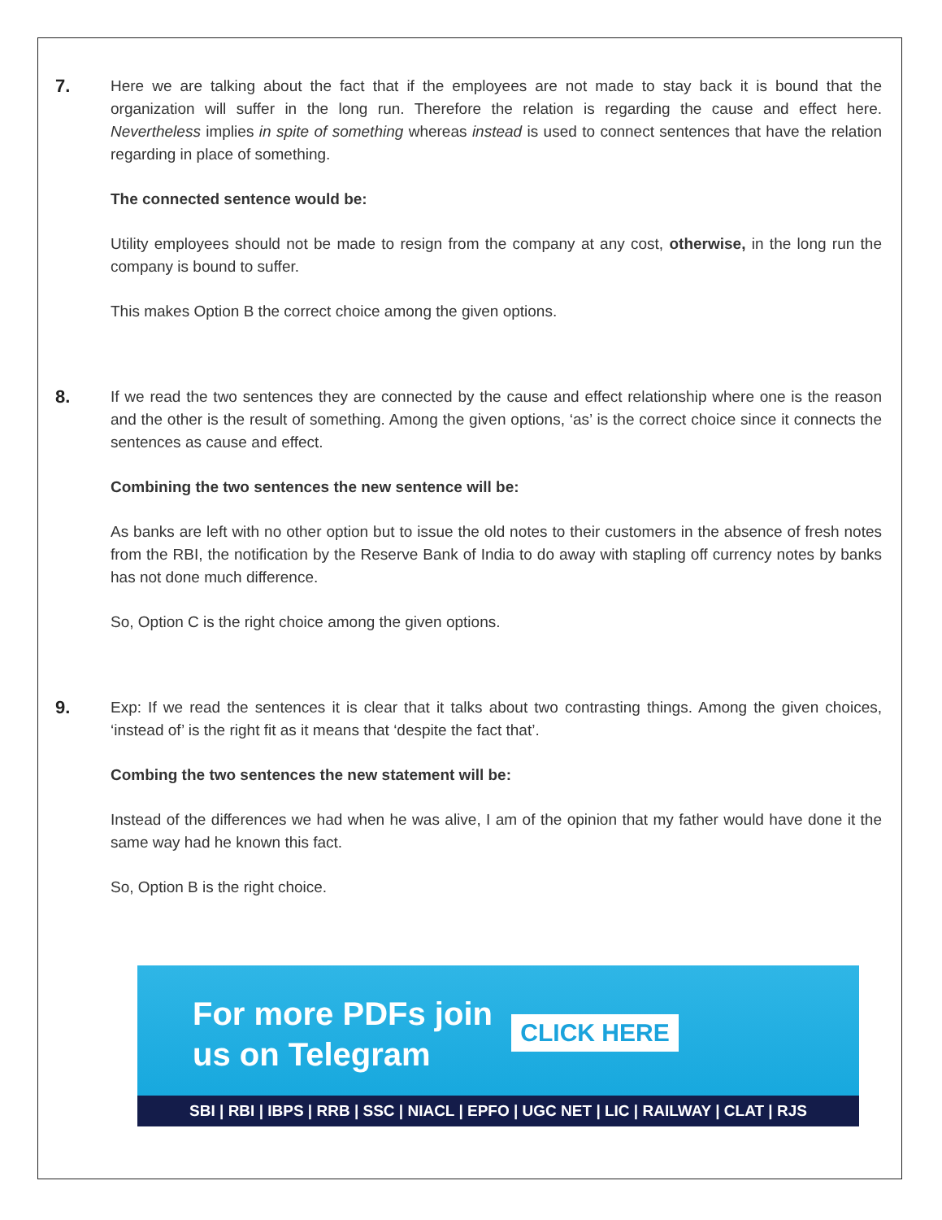7.
Here we are talking about the fact that if the employees are not made to stay back it is bound that the organization will suffer in the long run. Therefore the relation is regarding the cause and effect here. Nevertheless implies in spite of something whereas instead is used to connect sentences that have the relation regarding in place of something.
The connected sentence would be:
Utility employees should not be made to resign from the company at any cost, otherwise, in the long run the company is bound to suffer.
This makes Option B the correct choice among the given options.
8.
If we read the two sentences they are connected by the cause and effect relationship where one is the reason and the other is the result of something. Among the given options, ‘as’ is the correct choice since it connects the sentences as cause and effect.
Combining the two sentences the new sentence will be:
As banks are left with no other option but to issue the old notes to their customers in the absence of fresh notes from the RBI, the notification by the Reserve Bank of India to do away with stapling off currency notes by banks has not done much difference.
So, Option C is the right choice among the given options.
9.
Exp: If we read the sentences it is clear that it talks about two contrasting things. Among the given choices, ‘instead of’ is the right fit as it means that ‘despite the fact that’.
Combing the two sentences the new statement will be:
Instead of the differences we had when he was alive, I am of the opinion that my father would have done it the same way had he known this fact.
So, Option B is the right choice.
For more PDFs join
us on Telegram
CLICK HERE
SBI | RBI | IBPS | RRB | SSC | NIACL | EPFO | UGC NET | LIC | RAILWAY | CLAT | RJS